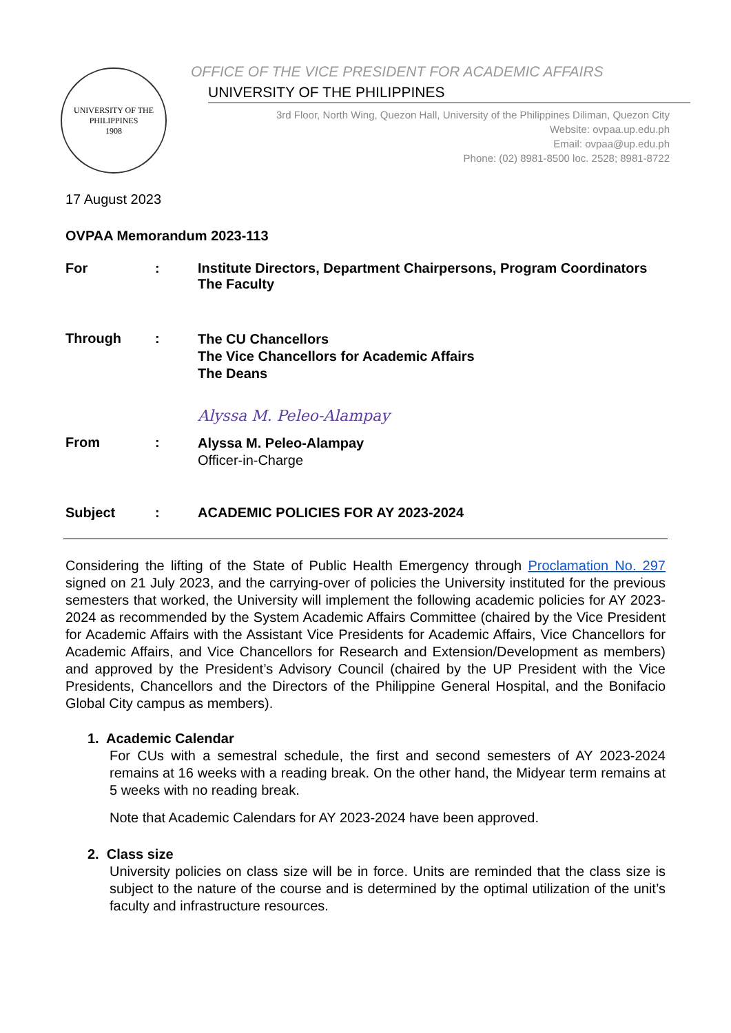UNIVERSITY OF THE PHILIPPINES
1908
OFFICE OF THE VICE PRESIDENT FOR ACADEMIC AFFAIRS
UNIVERSITY OF THE PHILIPPINES
3rd Floor, North Wing, Quezon Hall, University of the Philippines Diliman, Quezon City
Website: ovpaa.up.edu.ph
Email: ovpaa@up.edu.ph
Phone: (02) 8981-8500 loc. 2528; 8981-8722
17 August 2023
OVPAA Memorandum 2023-113
| For | : | Institute Directors, Department Chairpersons, Program Coordinators The Faculty |
| Through | : | The CU Chancellors The Vice Chancellors for Academic Affairs The Deans |
| | | Alyssa M. Peleo-Alampay |
| From | : | Alyssa M. Peleo-Alampay Officer-in-Charge |
| Subject | : | ACADEMIC POLICIES FOR AY 2023-2024 |
Considering the lifting of the State of Public Health Emergency through Proclamation No. 297 signed on 21 July 2023, and the carrying-over of policies the University instituted for the previous semesters that worked, the University will implement the following academic policies for AY 2023-2024 as recommended by the System Academic Affairs Committee (chaired by the Vice President for Academic Affairs with the Assistant Vice Presidents for Academic Affairs, Vice Chancellors for Academic Affairs, and Vice Chancellors for Research and Extension/Development as members) and approved by the President’s Advisory Council (chaired by the UP President with the Vice Presidents, Chancellors and the Directors of the Philippine General Hospital, and the Bonifacio Global City campus as members).
1. Academic Calendar
For CUs with a semestral schedule, the first and second semesters of AY 2023-2024 remains at 16 weeks with a reading break. On the other hand, the Midyear term remains at 5 weeks with no reading break.
Note that Academic Calendars for AY 2023-2024 have been approved.
2. Class size
University policies on class size will be in force. Units are reminded that the class size is subject to the nature of the course and is determined by the optimal utilization of the unit’s faculty and infrastructure resources.